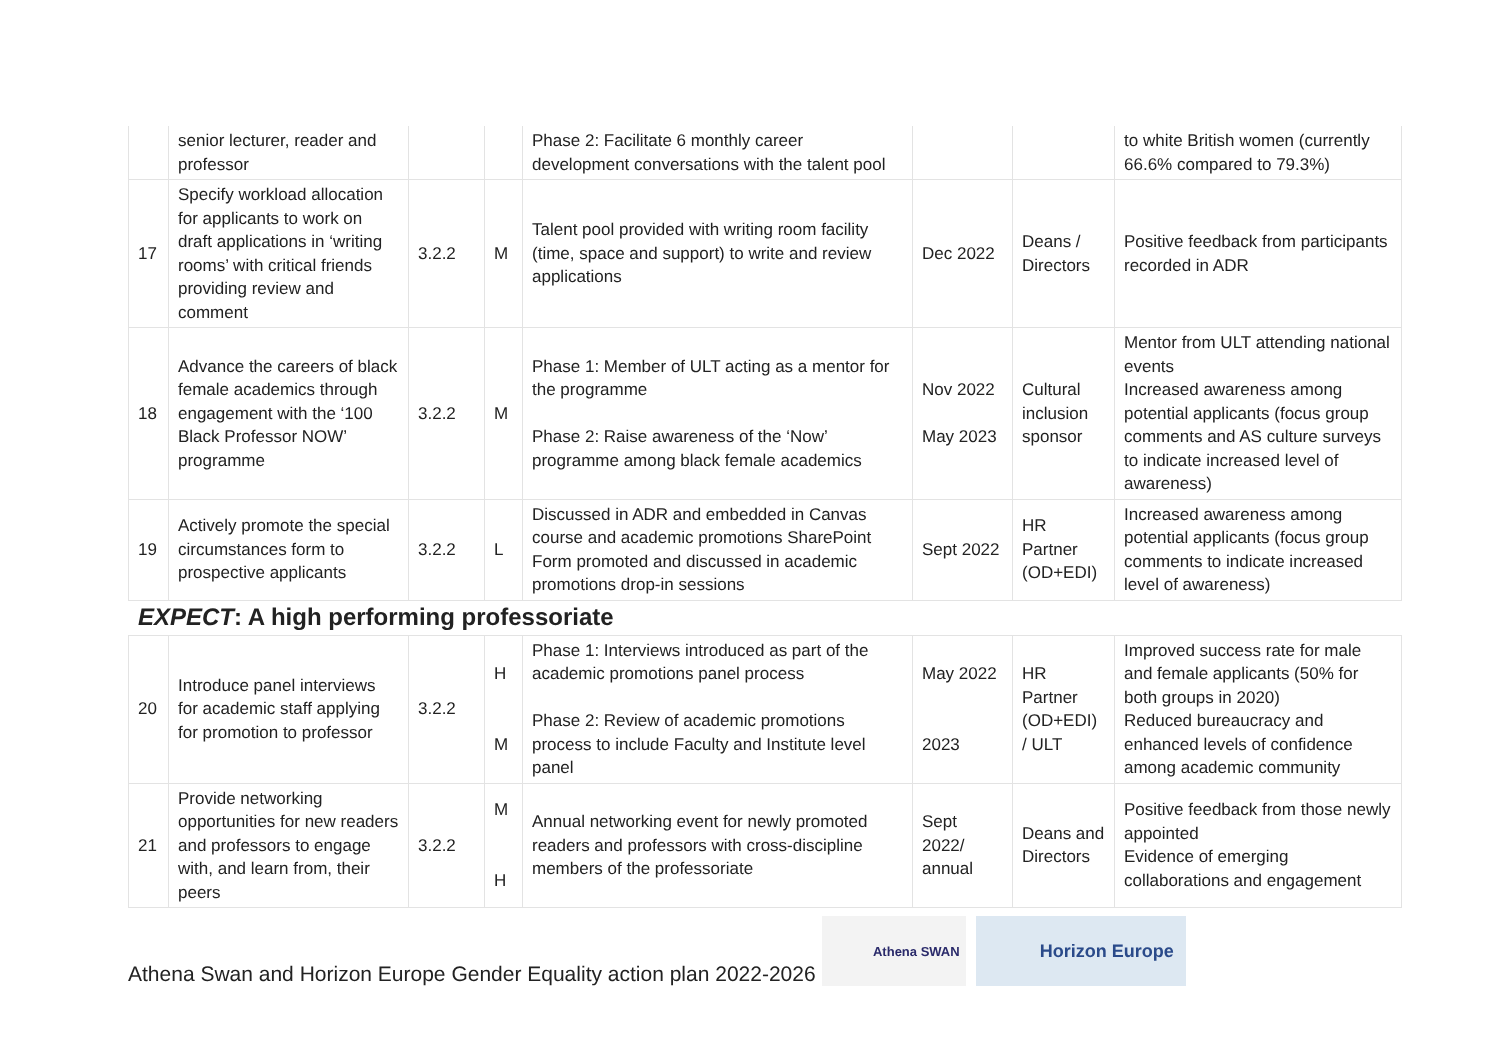| | senior lecturer, reader and professor | | | Phase 2: Facilitate 6 monthly career development conversations with the talent pool | | | to white British women (currently 66.6% compared to 79.3%) |
| 17 | Specify workload allocation for applicants to work on draft applications in ‘writing rooms’ with critical friends providing review and comment | 3.2.2 | M | Talent pool provided with writing room facility (time, space and support) to write and review applications | Dec 2022 | Deans / Directors | Positive feedback from participants recorded in ADR |
| 18 | Advance the careers of black female academics through engagement with the ‘100 Black Professor NOW’ programme | 3.2.2 | M | Phase 1: Member of ULT acting as a mentor for the programme Phase 2: Raise awareness of the ‘Now’ programme among black female academics | Nov 2022 May 2023 | Cultural inclusion sponsor | Mentor from ULT attending national events Increased awareness among potential applicants (focus group comments and AS culture surveys to indicate increased level of awareness) |
| 19 | Actively promote the special circumstances form to prospective applicants | 3.2.2 | L | Discussed in ADR and embedded in Canvas course and academic promotions SharePoint Form promoted and discussed in academic promotions drop-in sessions | Sept 2022 | HR Partner (OD+EDI) | Increased awareness among potential applicants (focus group comments to indicate increased level of awareness) |
EXPECT: A high performing professoriate
| 20 | Introduce panel interviews for academic staff applying for promotion to professor | 3.2.2 | H M | Phase 1: Interviews introduced as part of the academic promotions panel process Phase 2: Review of academic promotions process to include Faculty and Institute level panel | May 2022 2023 | HR Partner (OD+EDI) / ULT | Improved success rate for male and female applicants (50% for both groups in 2020) Reduced bureaucracy and enhanced levels of confidence among academic community |
| 21 | Provide networking opportunities for new readers and professors to engage with, and learn from, their peers | 3.2.2 | M H | Annual networking event for newly promoted readers and professors with cross-discipline members of the professoriate | Sept 2022/ annual | Deans and Directors | Positive feedback from those newly appointed Evidence of emerging collaborations and engagement |
Athena Swan and Horizon Europe Gender Equality action plan 2022-2026
Athena SWAN
Horizon Europe